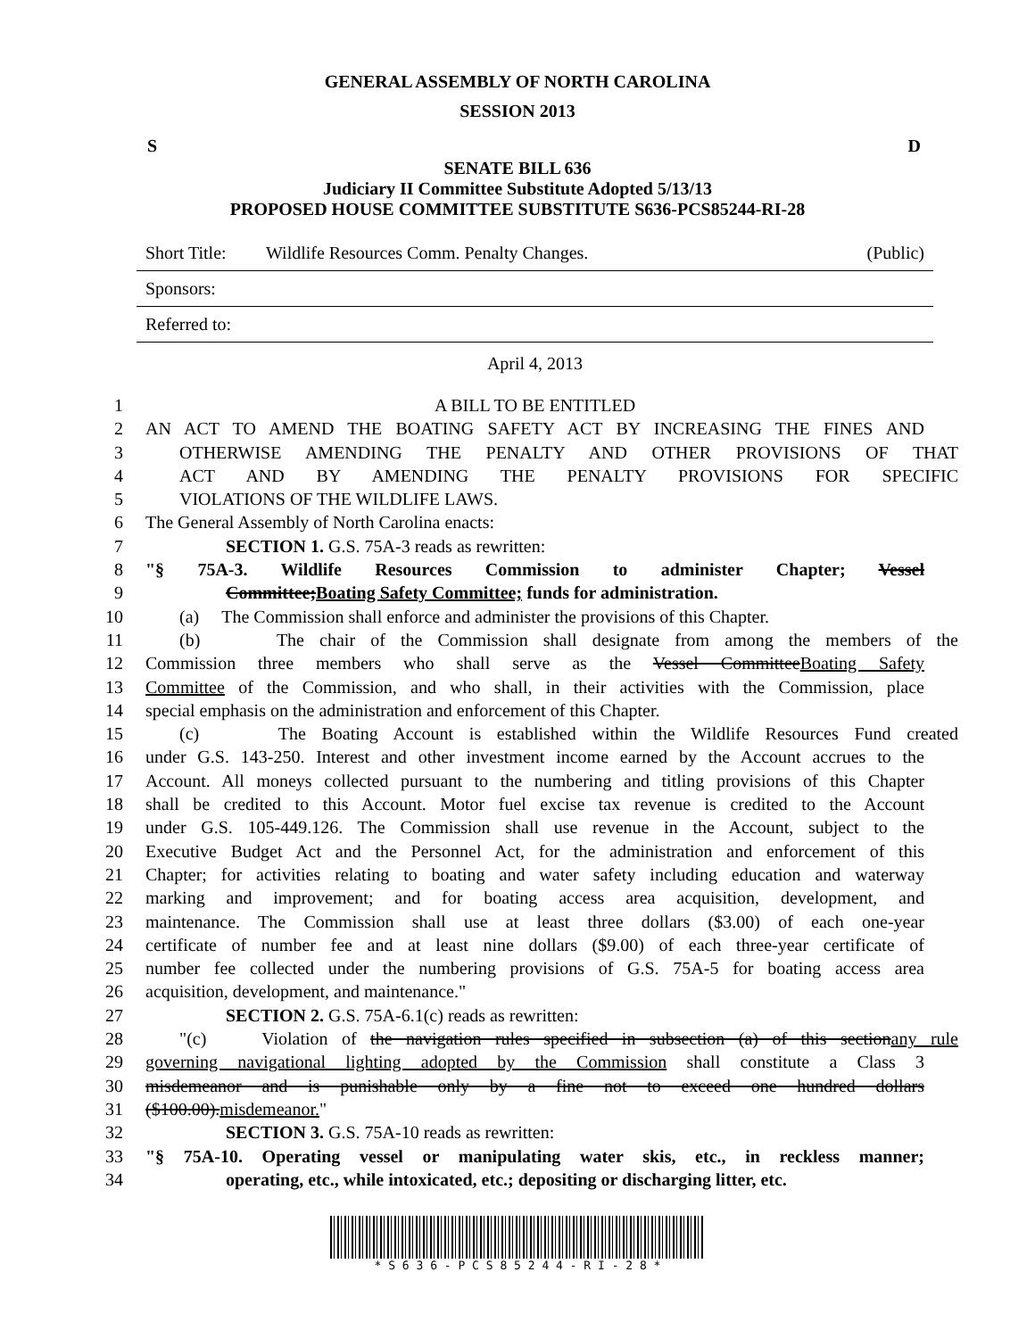GENERAL ASSEMBLY OF NORTH CAROLINA
SESSION 2013
S D
SENATE BILL 636
Judiciary II Committee Substitute Adopted 5/13/13
PROPOSED HOUSE COMMITTEE SUBSTITUTE S636-PCS85244-RI-28
Short Title: Wildlife Resources Comm. Penalty Changes. (Public)
Sponsors:
Referred to:
April 4, 2013
1 A BILL TO BE ENTITLED
2 AN ACT TO AMEND THE BOATING SAFETY ACT BY INCREASING THE FINES AND
3 OTHERWISE AMENDING THE PENALTY AND OTHER PROVISIONS OF THAT
4 ACT AND BY AMENDING THE PENALTY PROVISIONS FOR SPECIFIC
5 VIOLATIONS OF THE WILDLIFE LAWS.
6 The General Assembly of North Carolina enacts:
7 SECTION 1. G.S. 75A-3 reads as rewritten:
8 "§ 75A-3. Wildlife Resources Commission to administer Chapter; Vessel
9 Committee;Boating Safety Committee; funds for administration.
10 (a) The Commission shall enforce and administer the provisions of this Chapter.
11 (b) The chair of the Commission shall designate from among the members of the
12 Commission three members who shall serve as the Vessel CommitteeBoating Safety
13 Committee of the Commission, and who shall, in their activities with the Commission, place
14 special emphasis on the administration and enforcement of this Chapter.
15 (c) The Boating Account is established within the Wildlife Resources Fund created
16 under G.S. 143-250. Interest and other investment income earned by the Account accrues to the
17 Account. All moneys collected pursuant to the numbering and titling provisions of this Chapter
18 shall be credited to this Account. Motor fuel excise tax revenue is credited to the Account
19 under G.S. 105-449.126. The Commission shall use revenue in the Account, subject to the
20 Executive Budget Act and the Personnel Act, for the administration and enforcement of this
21 Chapter; for activities relating to boating and water safety including education and waterway
22 marking and improvement; and for boating access area acquisition, development, and
23 maintenance. The Commission shall use at least three dollars ($3.00) of each one-year
24 certificate of number fee and at least nine dollars ($9.00) of each three-year certificate of
25 number fee collected under the numbering provisions of G.S. 75A-5 for boating access area
26 acquisition, development, and maintenance."
27 SECTION 2. G.S. 75A-6.1(c) reads as rewritten:
28 "(c) Violation of the navigation rules specified in subsection (a) of this sectionany rule
29 governing navigational lighting adopted by the Commission shall constitute a Class 3
30 misdemeanor and is punishable only by a fine not to exceed one hundred dollars
31 ($100.00).misdemeanor."
32 SECTION 3. G.S. 75A-10 reads as rewritten:
33 "§ 75A-10. Operating vessel or manipulating water skis, etc., in reckless manner;
34 operating, etc., while intoxicated, etc.; depositing or discharging litter, etc.
* S 6 3 6 - P C S 8 5 2 4 4 - R I - 2 8 *